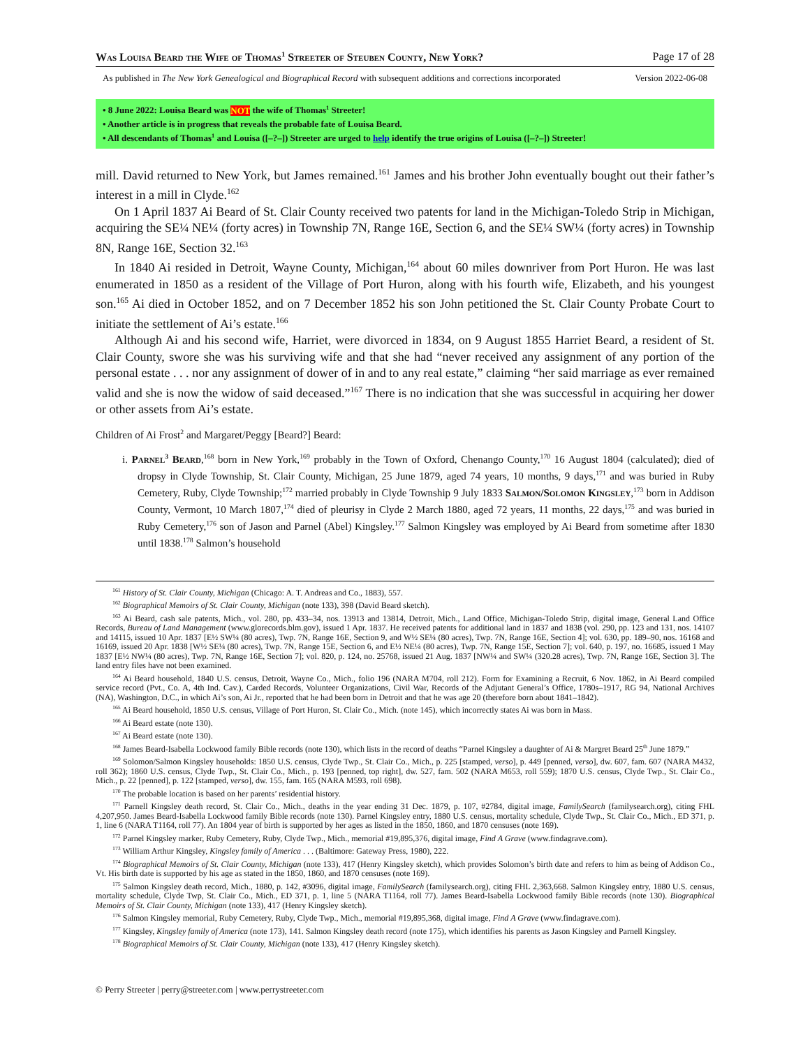Was Louisa Beard the Wife of Thomas<sup>1</sup> Streeter of Steuben County, New York? Page 17 of 28
As published in The New York Genealogical and Biographical Record with subsequent additions and corrections incorporated Version 2022-06-08
• 8 June 2022: Louisa Beard was NOT the wife of Thomas<sup>1</sup> Streeter!
• Another article is in progress that reveals the probable fate of Louisa Beard.
• All descendants of Thomas<sup>1</sup> and Louisa ([–?–]) Streeter are urged to help identify the true origins of Louisa ([–?–]) Streeter!
mill. David returned to New York, but James remained.<sup>161</sup> James and his brother John eventually bought out their father’s interest in a mill in Clyde.<sup>162</sup>
On 1 April 1837 Ai Beard of St. Clair County received two patents for land in the Michigan-Toledo Strip in Michigan, acquiring the SE¼ NE¼ (forty acres) in Township 7N, Range 16E, Section 6, and the SE¼ SW¼ (forty acres) in Township 8N, Range 16E, Section 32.<sup>163</sup>
In 1840 Ai resided in Detroit, Wayne County, Michigan,<sup>164</sup> about 60 miles downriver from Port Huron. He was last enumerated in 1850 as a resident of the Village of Port Huron, along with his fourth wife, Elizabeth, and his youngest son.<sup>165</sup> Ai died in October 1852, and on 7 December 1852 his son John petitioned the St. Clair County Probate Court to initiate the settlement of Ai’s estate.<sup>166</sup>
Although Ai and his second wife, Harriet, were divorced in 1834, on 9 August 1855 Harriet Beard, a resident of St. Clair County, swore she was his surviving wife and that she had “never received any assignment of any portion of the personal estate . . . nor any assignment of dower of in and to any real estate,” claiming “her said marriage as ever remained valid and she is now the widow of said deceased.”<sup>167</sup> There is no indication that she was successful in acquiring her dower or other assets from Ai’s estate.
Children of Ai Frost<sup>2</sup> and Margaret/Peggy [Beard?] Beard:
i. Parnel<sup>3</sup> Beard,<sup>168</sup> born in New York,<sup>169</sup> probably in the Town of Oxford, Chenango County,<sup>170</sup> 16 August 1804 (calculated); died of dropsy in Clyde Township, St. Clair County, Michigan, 25 June 1879, aged 74 years, 10 months, 9 days,<sup>171</sup> and was buried in Ruby Cemetery, Ruby, Clyde Township;<sup>172</sup> married probably in Clyde Township 9 July 1833 Salmon/Solomon Kingsley,<sup>173</sup> born in Addison County, Vermont, 10 March 1807,<sup>174</sup> died of pleurisy in Clyde 2 March 1880, aged 72 years, 11 months, 22 days,<sup>175</sup> and was buried in Ruby Cemetery,<sup>176</sup> son of Jason and Parnel (Abel) Kingsley.<sup>177</sup> Salmon Kingsley was employed by Ai Beard from sometime after 1830 until 1838.<sup>178</sup> Salmon’s household
<sup>161</sup> History of St. Clair County, Michigan (Chicago: A. T. Andreas and Co., 1883), 557.
<sup>162</sup> Biographical Memoirs of St. Clair County, Michigan (note 133), 398 (David Beard sketch).
<sup>163</sup> Ai Beard, cash sale patents, Mich., vol. 280, pp. 433–34, nos. 13913 and 13814, Detroit, Mich., Land Office, Michigan-Toledo Strip, digital image, General Land Office Records, Bureau of Land Management (www.glorecords.blm.gov), issued 1 Apr. 1837. He received patents for additional land in 1837 and 1838 (vol. 290, pp. 123 and 131, nos. 14107 and 14115, issued 10 Apr. 1837 [E½ SW¼ (80 acres), Twp. 7N, Range 16E, Section 9, and W½ SE¼ (80 acres), Twp. 7N, Range 16E, Section 4]; vol. 630, pp. 189–90, nos. 16168 and 16169, issued 20 Apr. 1838 [W½ SE¼ (80 acres), Twp. 7N, Range 15E, Section 6, and E½ NE¼ (80 acres), Twp. 7N, Range 15E, Section 7]; vol. 640, p. 197, no. 16685, issued 1 May 1837 [E½ NW¼ (80 acres), Twp. 7N, Range 16E, Section 7]; vol. 820, p. 124, no. 25768, issued 21 Aug. 1837 [NW¼ and SW¼ (320.28 acres), Twp. 7N, Range 16E, Section 3]. The land entry files have not been examined.
<sup>164</sup> Ai Beard household, 1840 U.S. census, Detroit, Wayne Co., Mich., folio 196 (NARA M704, roll 212). Form for Examining a Recruit, 6 Nov. 1862, in Ai Beard compiled service record (Pvt., Co. A, 4th Ind. Cav.), Carded Records, Volunteer Organizations, Civil War, Records of the Adjutant General’s Office, 1780s–1917, RG 94, National Archives (NA), Washington, D.C., in which Ai’s son, Ai Jr., reported that he had been born in Detroit and that he was age 20 (therefore born about 1841–1842).
<sup>165</sup> Ai Beard household, 1850 U.S. census, Village of Port Huron, St. Clair Co., Mich. (note 145), which incorrectly states Ai was born in Mass.
<sup>166</sup> Ai Beard estate (note 130).
<sup>167</sup> Ai Beard estate (note 130).
<sup>168</sup> James Beard-Isabella Lockwood family Bible records (note 130), which lists in the record of deaths “Parnel Kingsley a daughter of Ai & Margret Beard 25<sup>th</sup> June 1879.”
<sup>169</sup> Solomon/Salmon Kingsley households: 1850 U.S. census, Clyde Twp., St. Clair Co., Mich., p. 225 [stamped, verso], p. 449 [penned, verso], dw. 607, fam. 607 (NARA M432, roll 362); 1860 U.S. census, Clyde Twp., St. Clair Co., Mich., p. 193 [penned, top right], dw. 527, fam. 502 (NARA M653, roll 559); 1870 U.S. census, Clyde Twp., St. Clair Co., Mich., p. 22 [penned], p. 122 [stamped, verso], dw. 155, fam. 165 (NARA M593, roll 698).
<sup>170</sup> The probable location is based on her parents’ residential history.
<sup>171</sup> Parnell Kingsley death record, St. Clair Co., Mich., deaths in the year ending 31 Dec. 1879, p. 107, #2784, digital image, FamilySearch (familysearch.org), citing FHL 4,207,950. James Beard-Isabella Lockwood family Bible records (note 130). Parnel Kingsley entry, 1880 U.S. census, mortality schedule, Clyde Twp., St. Clair Co., Mich., ED 371, p. 1, line 6 (NARA T1164, roll 77). An 1804 year of birth is supported by her ages as listed in the 1850, 1860, and 1870 censuses (note 169).
<sup>172</sup> Parnel Kingsley marker, Ruby Cemetery, Ruby, Clyde Twp., Mich., memorial #19,895,376, digital image, Find A Grave (www.findagrave.com).
<sup>173</sup> William Arthur Kingsley, Kingsley family of America . . . (Baltimore: Gateway Press, 1980), 222.
<sup>174</sup> Biographical Memoirs of St. Clair County, Michigan (note 133), 417 (Henry Kingsley sketch), which provides Solomon’s birth date and refers to him as being of Addison Co., Vt. His birth date is supported by his age as stated in the 1850, 1860, and 1870 censuses (note 169).
<sup>175</sup> Salmon Kingsley death record, Mich., 1880, p. 142, #3096, digital image, FamilySearch (familysearch.org), citing FHL 2,363,668. Salmon Kingsley entry, 1880 U.S. census, mortality schedule, Clyde Twp, St. Clair Co., Mich., ED 371, p. 1, line 5 (NARA T1164, roll 77). James Beard-Isabella Lockwood family Bible records (note 130). Biographical Memoirs of St. Clair County, Michigan (note 133), 417 (Henry Kingsley sketch).
<sup>176</sup> Salmon Kingsley memorial, Ruby Cemetery, Ruby, Clyde Twp., Mich., memorial #19,895,368, digital image, Find A Grave (www.findagrave.com).
<sup>177</sup> Kingsley, Kingsley family of America (note 173), 141. Salmon Kingsley death record (note 175), which identifies his parents as Jason Kingsley and Parnell Kingsley.
<sup>178</sup> Biographical Memoirs of St. Clair County, Michigan (note 133), 417 (Henry Kingsley sketch).
© Perry Streeter | perry@streeter.com | www.perrystreeter.com